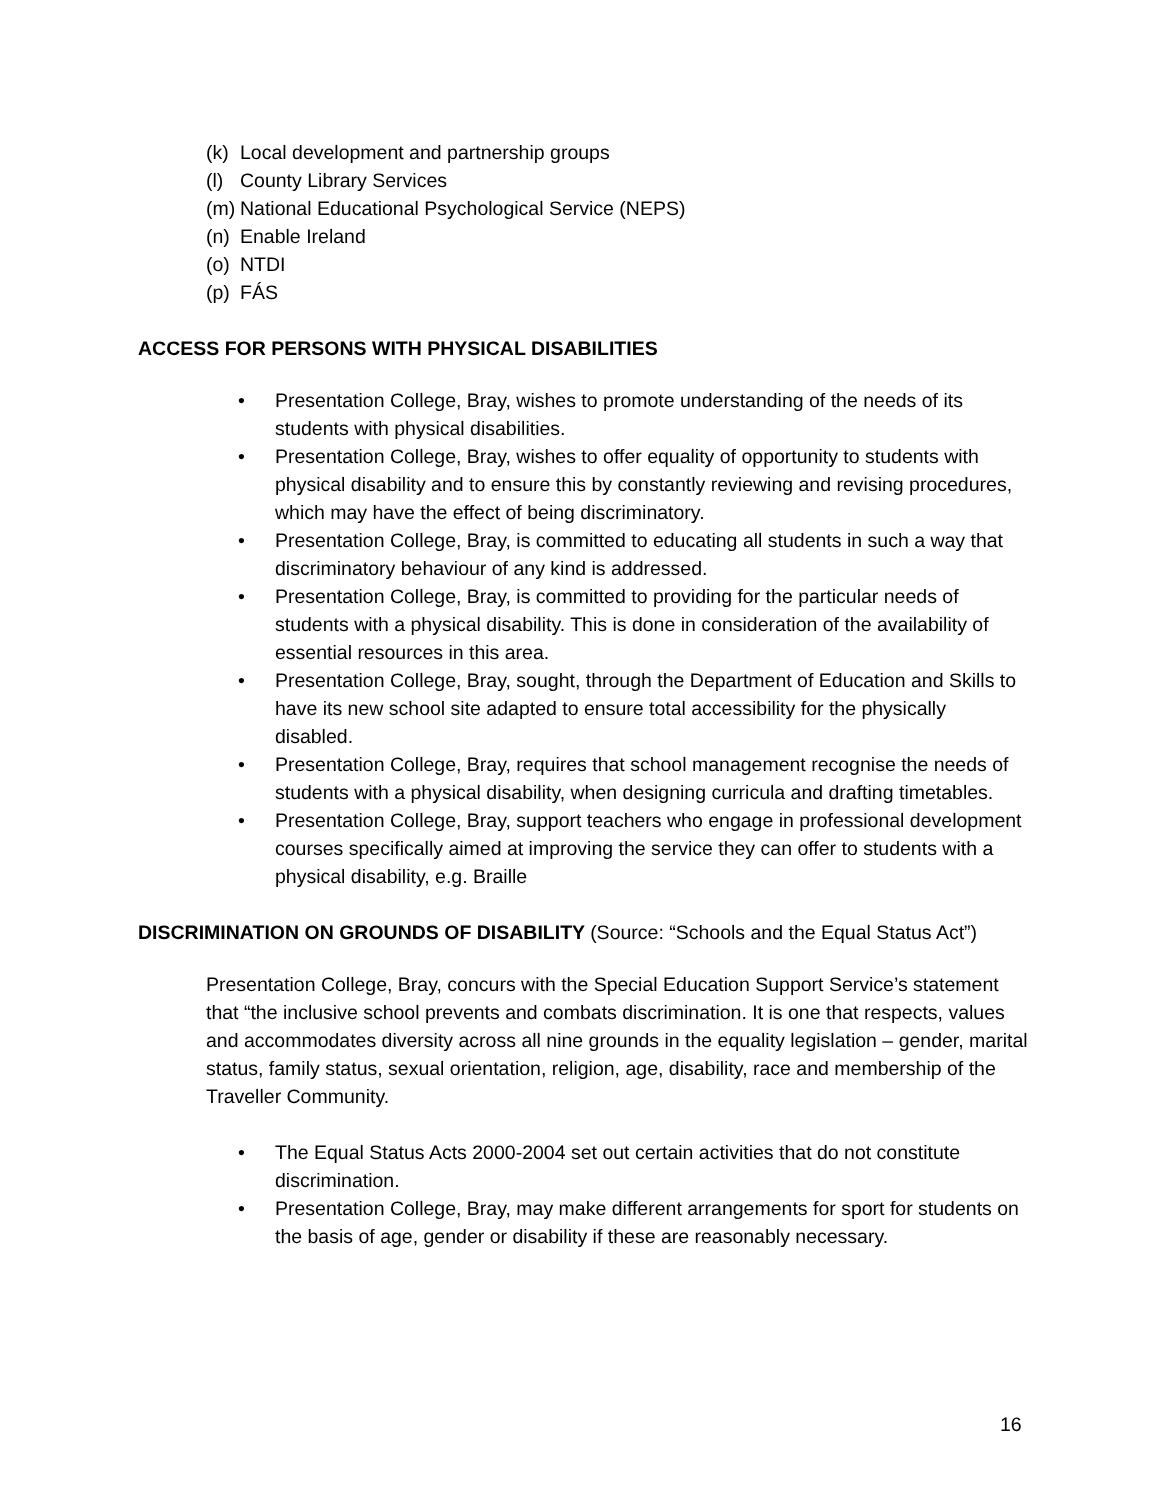(k) Local development and partnership groups
(l) County Library Services
(m) National Educational Psychological Service (NEPS)
(n) Enable Ireland
(o) NTDI
(p) FÁS
ACCESS FOR PERSONS WITH PHYSICAL DISABILITIES
• Presentation College, Bray, wishes to promote understanding of the needs of its students with physical disabilities.
• Presentation College, Bray, wishes to offer equality of opportunity to students with physical disability and to ensure this by constantly reviewing and revising procedures, which may have the effect of being discriminatory.
• Presentation College, Bray, is committed to educating all students in such a way that discriminatory behaviour of any kind is addressed.
• Presentation College, Bray, is committed to providing for the particular needs of students with a physical disability. This is done in consideration of the availability of essential resources in this area.
• Presentation College, Bray, sought, through the Department of Education and Skills to have its new school site adapted to ensure total accessibility for the physically disabled.
• Presentation College, Bray, requires that school management recognise the needs of students with a physical disability, when designing curricula and drafting timetables.
• Presentation College, Bray, support teachers who engage in professional development courses specifically aimed at improving the service they can offer to students with a physical disability, e.g. Braille
DISCRIMINATION ON GROUNDS OF DISABILITY (Source: “Schools and the Equal Status Act”)
Presentation College, Bray, concurs with the Special Education Support Service’s statement that “the inclusive school prevents and combats discrimination. It is one that respects, values and accommodates diversity across all nine grounds in the equality legislation – gender, marital status, family status, sexual orientation, religion, age, disability, race and membership of the Traveller Community.
• The Equal Status Acts 2000-2004 set out certain activities that do not constitute discrimination.
• Presentation College, Bray, may make different arrangements for sport for students on the basis of age, gender or disability if these are reasonably necessary.
16